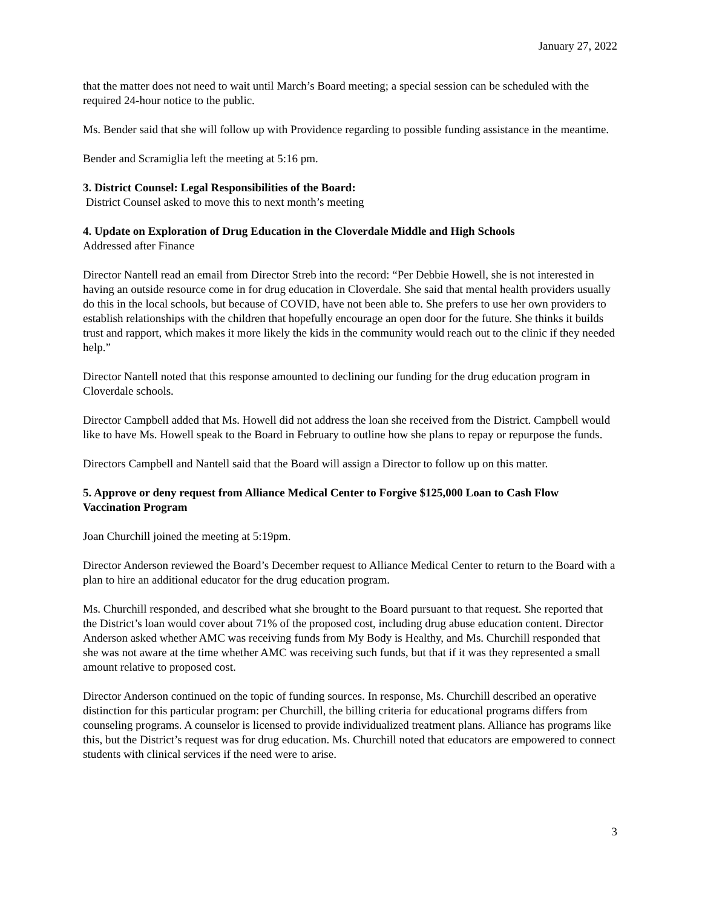January 27, 2022
that the matter does not need to wait until March’s Board meeting; a special session can be scheduled with the required 24-hour notice to the public.
Ms. Bender said that she will follow up with Providence regarding to possible funding assistance in the meantime.
Bender and Scramiglia left the meeting at 5:16 pm.
3. District Counsel: Legal Responsibilities of the Board:
District Counsel asked to move this to next month’s meeting
4. Update on Exploration of Drug Education in the Cloverdale Middle and High Schools
Addressed after Finance
Director Nantell read an email from Director Streb into the record: “Per Debbie Howell, she is not interested in having an outside resource come in for drug education in Cloverdale. She said that mental health providers usually do this in the local schools, but because of COVID, have not been able to. She prefers to use her own providers to establish relationships with the children that hopefully encourage an open door for the future. She thinks it builds trust and rapport, which makes it more likely the kids in the community would reach out to the clinic if they needed help.”
Director Nantell noted that this response amounted to declining our funding for the drug education program in Cloverdale schools.
Director Campbell added that Ms. Howell did not address the loan she received from the District. Campbell would like to have Ms. Howell speak to the Board in February to outline how she plans to repay or repurpose the funds.
Directors Campbell and Nantell said that the Board will assign a Director to follow up on this matter.
5. Approve or deny request from Alliance Medical Center to Forgive $125,000 Loan to Cash Flow Vaccination Program
Joan Churchill joined the meeting at 5:19pm.
Director Anderson reviewed the Board’s December request to Alliance Medical Center to return to the Board with a plan to hire an additional educator for the drug education program.
Ms. Churchill responded, and described what she brought to the Board pursuant to that request. She reported that the District’s loan would cover about 71% of the proposed cost, including drug abuse education content. Director Anderson asked whether AMC was receiving funds from My Body is Healthy, and Ms. Churchill responded that she was not aware at the time whether AMC was receiving such funds, but that if it was they represented a small amount relative to proposed cost.
Director Anderson continued on the topic of funding sources. In response, Ms. Churchill described an operative distinction for this particular program: per Churchill, the billing criteria for educational programs differs from counseling programs. A counselor is licensed to provide individualized treatment plans. Alliance has programs like this, but the District’s request was for drug education. Ms. Churchill noted that educators are empowered to connect students with clinical services if the need were to arise.
3